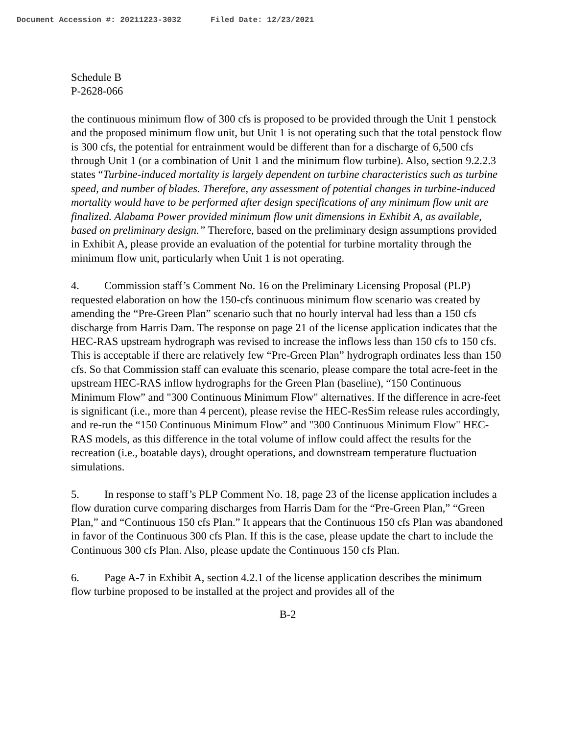Document Accession #: 20211223-3032 Filed Date: 12/23/2021
Schedule B
P-2628-066
the continuous minimum flow of 300 cfs is proposed to be provided through the Unit 1 penstock and the proposed minimum flow unit, but Unit 1 is not operating such that the total penstock flow is 300 cfs, the potential for entrainment would be different than for a discharge of 6,500 cfs through Unit 1 (or a combination of Unit 1 and the minimum flow turbine). Also, section 9.2.2.3 states “Turbine-induced mortality is largely dependent on turbine characteristics such as turbine speed, and number of blades. Therefore, any assessment of potential changes in turbine-induced mortality would have to be performed after design specifications of any minimum flow unit are finalized. Alabama Power provided minimum flow unit dimensions in Exhibit A, as available, based on preliminary design.” Therefore, based on the preliminary design assumptions provided in Exhibit A, please provide an evaluation of the potential for turbine mortality through the minimum flow unit, particularly when Unit 1 is not operating.
4. Commission staff’s Comment No. 16 on the Preliminary Licensing Proposal (PLP) requested elaboration on how the 150-cfs continuous minimum flow scenario was created by amending the “Pre-Green Plan” scenario such that no hourly interval had less than a 150 cfs discharge from Harris Dam. The response on page 21 of the license application indicates that the HEC-RAS upstream hydrograph was revised to increase the inflows less than 150 cfs to 150 cfs. This is acceptable if there are relatively few “Pre-Green Plan” hydrograph ordinates less than 150 cfs. So that Commission staff can evaluate this scenario, please compare the total acre-feet in the upstream HEC-RAS inflow hydrographs for the Green Plan (baseline), “150 Continuous Minimum Flow” and "300 Continuous Minimum Flow" alternatives. If the difference in acre-feet is significant (i.e., more than 4 percent), please revise the HEC-ResSim release rules accordingly, and re-run the “150 Continuous Minimum Flow” and "300 Continuous Minimum Flow" HEC-RAS models, as this difference in the total volume of inflow could affect the results for the recreation (i.e., boatable days), drought operations, and downstream temperature fluctuation simulations.
5. In response to staff’s PLP Comment No. 18, page 23 of the license application includes a flow duration curve comparing discharges from Harris Dam for the “Pre-Green Plan,” “Green Plan,” and “Continuous 150 cfs Plan.” It appears that the Continuous 150 cfs Plan was abandoned in favor of the Continuous 300 cfs Plan. If this is the case, please update the chart to include the Continuous 300 cfs Plan. Also, please update the Continuous 150 cfs Plan.
6. Page A-7 in Exhibit A, section 4.2.1 of the license application describes the minimum flow turbine proposed to be installed at the project and provides all of the
B-2